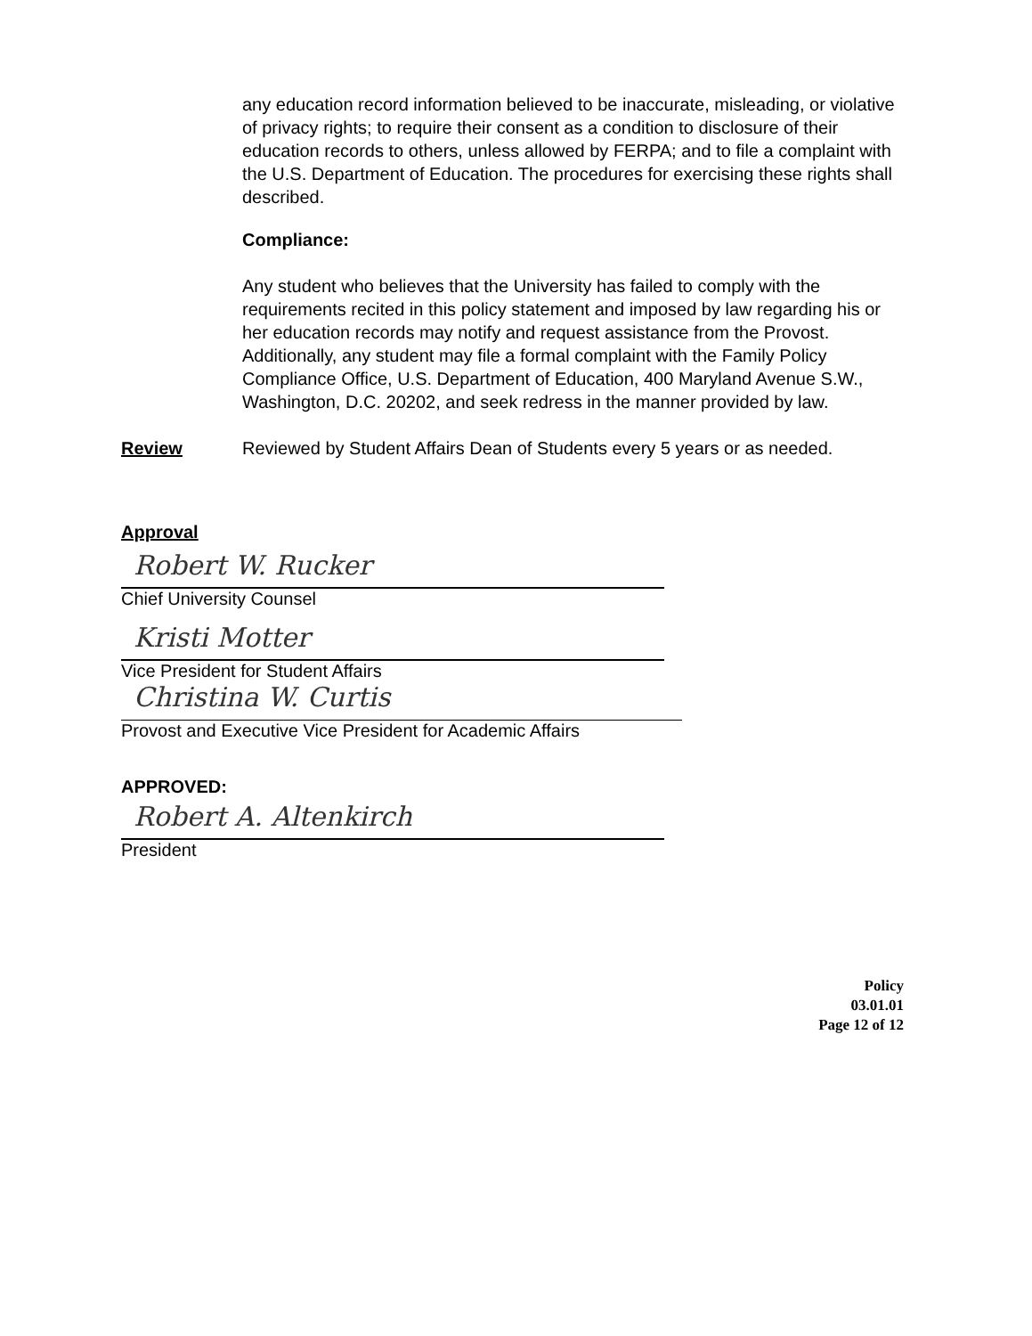any education record information believed to be inaccurate, misleading, or violative of privacy rights; to require their consent as a condition to disclosure of their education records to others, unless allowed by FERPA; and to file a complaint with the U.S. Department of Education. The procedures for exercising these rights shall described.
Compliance:
Any student who believes that the University has failed to comply with the requirements recited in this policy statement and imposed by law regarding his or her education records may notify and request assistance from the Provost. Additionally, any student may file a formal complaint with the Family Policy Compliance Office, U.S. Department of Education, 400 Maryland Avenue S.W., Washington, D.C. 20202, and seek redress in the manner provided by law.
Review Reviewed by Student Affairs Dean of Students every 5 years or as needed.
Approval
Robert W. Rucker
Chief University Counsel
Kristi Motter
Vice President for Student Affairs
Christina W. Curtis
Provost and Executive Vice President for Academic Affairs
APPROVED:
Robert A. Altenkirch
President
Policy
03.01.01
Page 12 of 12